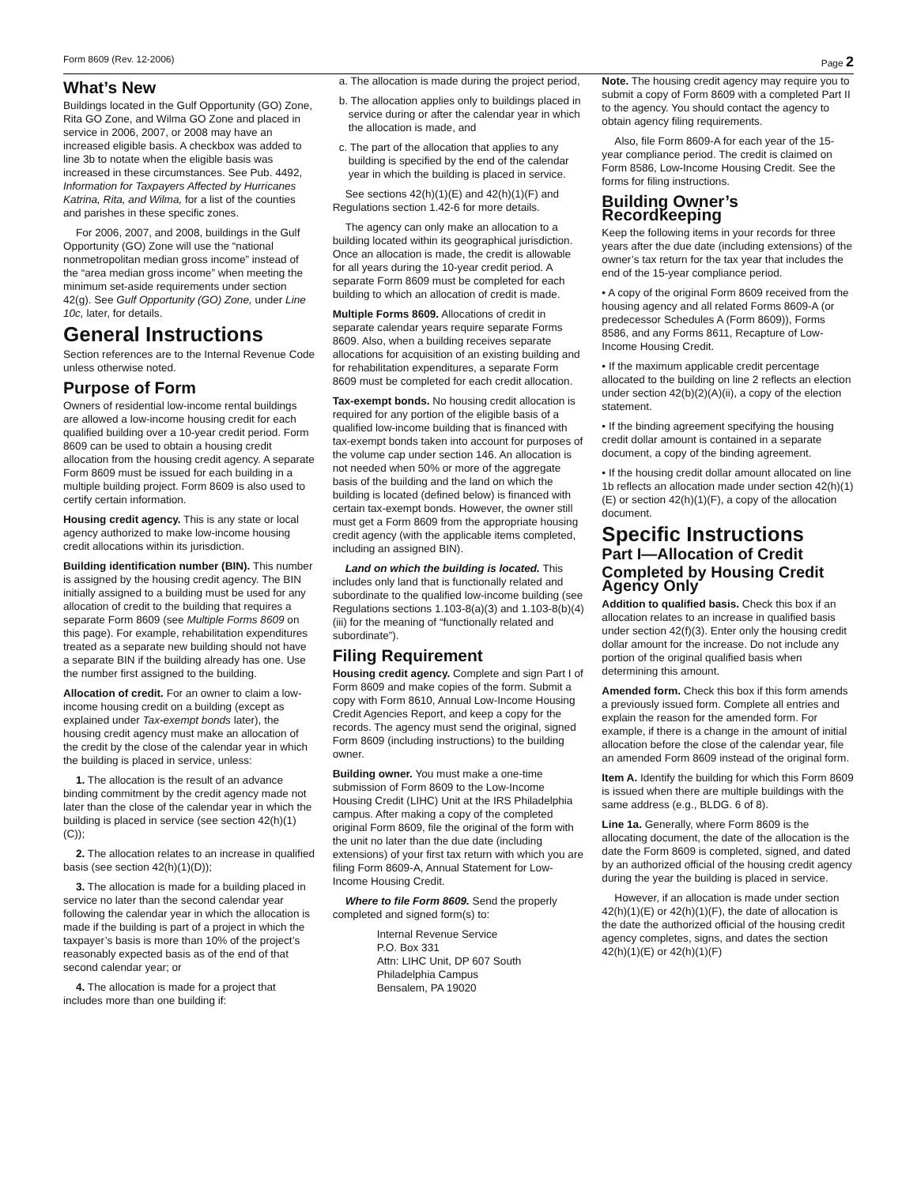Form 8609 (Rev. 12-2006) Page 2
What’s New
Buildings located in the Gulf Opportunity (GO) Zone, Rita GO Zone, and Wilma GO Zone and placed in service in 2006, 2007, or 2008 may have an increased eligible basis. A checkbox was added to line 3b to notate when the eligible basis was increased in these circumstances. See Pub. 4492, Information for Taxpayers Affected by Hurricanes Katrina, Rita, and Wilma, for a list of the counties and parishes in these specific zones.
For 2006, 2007, and 2008, buildings in the Gulf Opportunity (GO) Zone will use the “national nonmetropolitan median gross income” instead of the “area median gross income” when meeting the minimum set-aside requirements under section 42(g). See Gulf Opportunity (GO) Zone, under Line 10c, later, for details.
General Instructions
Section references are to the Internal Revenue Code unless otherwise noted.
Purpose of Form
Owners of residential low-income rental buildings are allowed a low-income housing credit for each qualified building over a 10-year credit period. Form 8609 can be used to obtain a housing credit allocation from the housing credit agency. A separate Form 8609 must be issued for each building in a multiple building project. Form 8609 is also used to certify certain information.
Housing credit agency. This is any state or local agency authorized to make low-income housing credit allocations within its jurisdiction.
Building identification number (BIN). This number is assigned by the housing credit agency. The BIN initially assigned to a building must be used for any allocation of credit to the building that requires a separate Form 8609 (see Multiple Forms 8609 on this page). For example, rehabilitation expenditures treated as a separate new building should not have a separate BIN if the building already has one. Use the number first assigned to the building.
Allocation of credit. For an owner to claim a low-income housing credit on a building (except as explained under Tax-exempt bonds later), the housing credit agency must make an allocation of the credit by the close of the calendar year in which the building is placed in service, unless:
1. The allocation is the result of an advance binding commitment by the credit agency made not later than the close of the calendar year in which the building is placed in service (see section 42(h)(1)(C));
2. The allocation relates to an increase in qualified basis (see section 42(h)(1)(D));
3. The allocation is made for a building placed in service no later than the second calendar year following the calendar year in which the allocation is made if the building is part of a project in which the taxpayer’s basis is more than 10% of the project’s reasonably expected basis as of the end of that second calendar year; or
4. The allocation is made for a project that includes more than one building if:
a. The allocation is made during the project period,
b. The allocation applies only to buildings placed in service during or after the calendar year in which the allocation is made, and
c. The part of the allocation that applies to any building is specified by the end of the calendar year in which the building is placed in service.
See sections 42(h)(1)(E) and 42(h)(1)(F) and Regulations section 1.42-6 for more details.
The agency can only make an allocation to a building located within its geographical jurisdiction. Once an allocation is made, the credit is allowable for all years during the 10-year credit period. A separate Form 8609 must be completed for each building to which an allocation of credit is made.
Multiple Forms 8609. Allocations of credit in separate calendar years require separate Forms 8609. Also, when a building receives separate allocations for acquisition of an existing building and for rehabilitation expenditures, a separate Form 8609 must be completed for each credit allocation.
Tax-exempt bonds. No housing credit allocation is required for any portion of the eligible basis of a qualified low-income building that is financed with tax-exempt bonds taken into account for purposes of the volume cap under section 146. An allocation is not needed when 50% or more of the aggregate basis of the building and the land on which the building is located (defined below) is financed with certain tax-exempt bonds. However, the owner still must get a Form 8609 from the appropriate housing credit agency (with the applicable items completed, including an assigned BIN).
Land on which the building is located. This includes only land that is functionally related and subordinate to the qualified low-income building (see Regulations sections 1.103-8(a)(3) and 1.103-8(b)(4)(iii) for the meaning of “functionally related and subordinate”).
Filing Requirement
Housing credit agency. Complete and sign Part I of Form 8609 and make copies of the form. Submit a copy with Form 8610, Annual Low-Income Housing Credit Agencies Report, and keep a copy for the records. The agency must send the original, signed Form 8609 (including instructions) to the building owner.
Building owner. You must make a one-time submission of Form 8609 to the Low-Income Housing Credit (LIHC) Unit at the IRS Philadelphia campus. After making a copy of the completed original Form 8609, file the original of the form with the unit no later than the due date (including extensions) of your first tax return with which you are filing Form 8609-A, Annual Statement for Low-Income Housing Credit.
Where to file Form 8609. Send the properly completed and signed form(s) to:
Internal Revenue Service
P.O. Box 331
Attn: LIHC Unit, DP 607 South
Philadelphia Campus
Bensalem, PA 19020
Note. The housing credit agency may require you to submit a copy of Form 8609 with a completed Part II to the agency. You should contact the agency to obtain agency filing requirements.
Also, file Form 8609-A for each year of the 15-year compliance period. The credit is claimed on Form 8586, Low-Income Housing Credit. See the forms for filing instructions.
Building Owner’s Recordkeeping
Keep the following items in your records for three years after the due date (including extensions) of the owner’s tax return for the tax year that includes the end of the 15-year compliance period.
• A copy of the original Form 8609 received from the housing agency and all related Forms 8609-A (or predecessor Schedules A (Form 8609)), Forms 8586, and any Forms 8611, Recapture of Low-Income Housing Credit.
• If the maximum applicable credit percentage allocated to the building on line 2 reflects an election under section 42(b)(2)(A)(ii), a copy of the election statement.
• If the binding agreement specifying the housing credit dollar amount is contained in a separate document, a copy of the binding agreement.
• If the housing credit dollar amount allocated on line 1b reflects an allocation made under section 42(h)(1)(E) or section 42(h)(1)(F), a copy of the allocation document.
Specific Instructions
Part I—Allocation of Credit
Completed by Housing Credit Agency Only
Addition to qualified basis. Check this box if an allocation relates to an increase in qualified basis under section 42(f)(3). Enter only the housing credit dollar amount for the increase. Do not include any portion of the original qualified basis when determining this amount.
Amended form. Check this box if this form amends a previously issued form. Complete all entries and explain the reason for the amended form. For example, if there is a change in the amount of initial allocation before the close of the calendar year, file an amended Form 8609 instead of the original form.
Item A. Identify the building for which this Form 8609 is issued when there are multiple buildings with the same address (e.g., BLDG. 6 of 8).
Line 1a. Generally, where Form 8609 is the allocating document, the date of the allocation is the date the Form 8609 is completed, signed, and dated by an authorized official of the housing credit agency during the year the building is placed in service.
However, if an allocation is made under section 42(h)(1)(E) or 42(h)(1)(F), the date of allocation is the date the authorized official of the housing credit agency completes, signs, and dates the section 42(h)(1)(E) or 42(h)(1)(F)